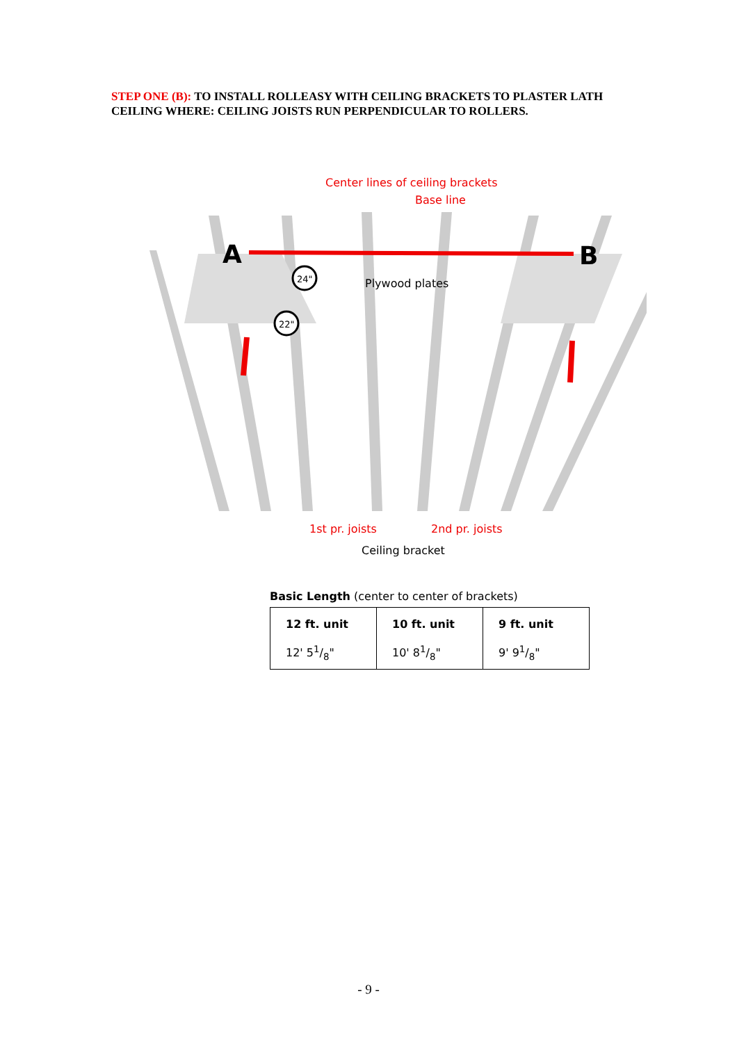STEP ONE (B): TO INSTALL ROLLEASY WITH CEILING BRACKETS TO PLASTER LATH CEILING WHERE: CEILING JOISTS RUN PERPENDICULAR TO ROLLERS.
A
B
Center lines of ceiling brackets
Base line
24"
22"
Plywood plates
1st pr. joists
2nd pr. joists
Ceiling bracket
Basic Length (center to center of brackets)
| 12 ft. unit 12' 51/8" | 10 ft. unit 10' 81/8" | 9 ft. unit 9' 91/8" |
- 9 -